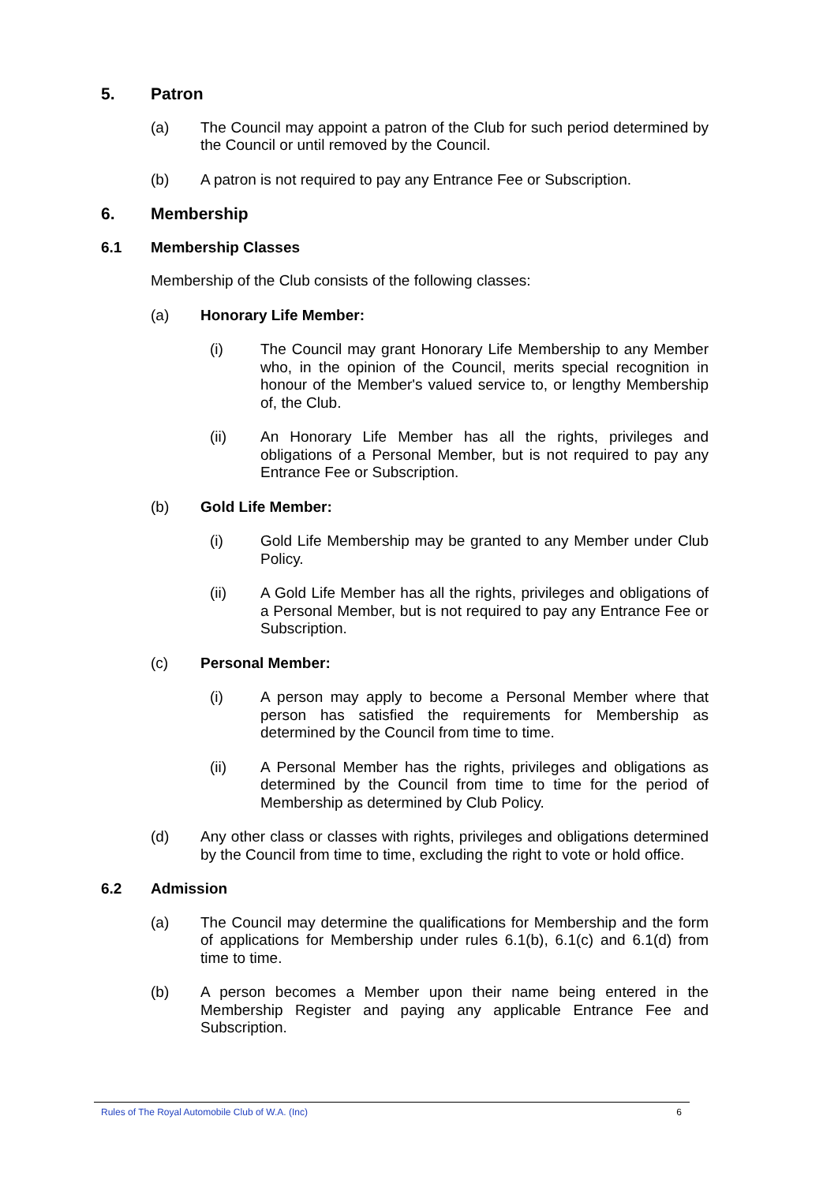5. Patron
(a) The Council may appoint a patron of the Club for such period determined by the Council or until removed by the Council.
(b) A patron is not required to pay any Entrance Fee or Subscription.
6. Membership
6.1 Membership Classes
Membership of the Club consists of the following classes:
(a) Honorary Life Member:
(i) The Council may grant Honorary Life Membership to any Member who, in the opinion of the Council, merits special recognition in honour of the Member's valued service to, or lengthy Membership of, the Club.
(ii) An Honorary Life Member has all the rights, privileges and obligations of a Personal Member, but is not required to pay any Entrance Fee or Subscription.
(b) Gold Life Member:
(i) Gold Life Membership may be granted to any Member under Club Policy.
(ii) A Gold Life Member has all the rights, privileges and obligations of a Personal Member, but is not required to pay any Entrance Fee or Subscription.
(c) Personal Member:
(i) A person may apply to become a Personal Member where that person has satisfied the requirements for Membership as determined by the Council from time to time.
(ii) A Personal Member has the rights, privileges and obligations as determined by the Council from time to time for the period of Membership as determined by Club Policy.
(d) Any other class or classes with rights, privileges and obligations determined by the Council from time to time, excluding the right to vote or hold office.
6.2 Admission
(a) The Council may determine the qualifications for Membership and the form of applications for Membership under rules 6.1(b), 6.1(c) and 6.1(d) from time to time.
(b) A person becomes a Member upon their name being entered in the Membership Register and paying any applicable Entrance Fee and Subscription.
Rules of The Royal Automobile Club of W.A. (Inc) 6